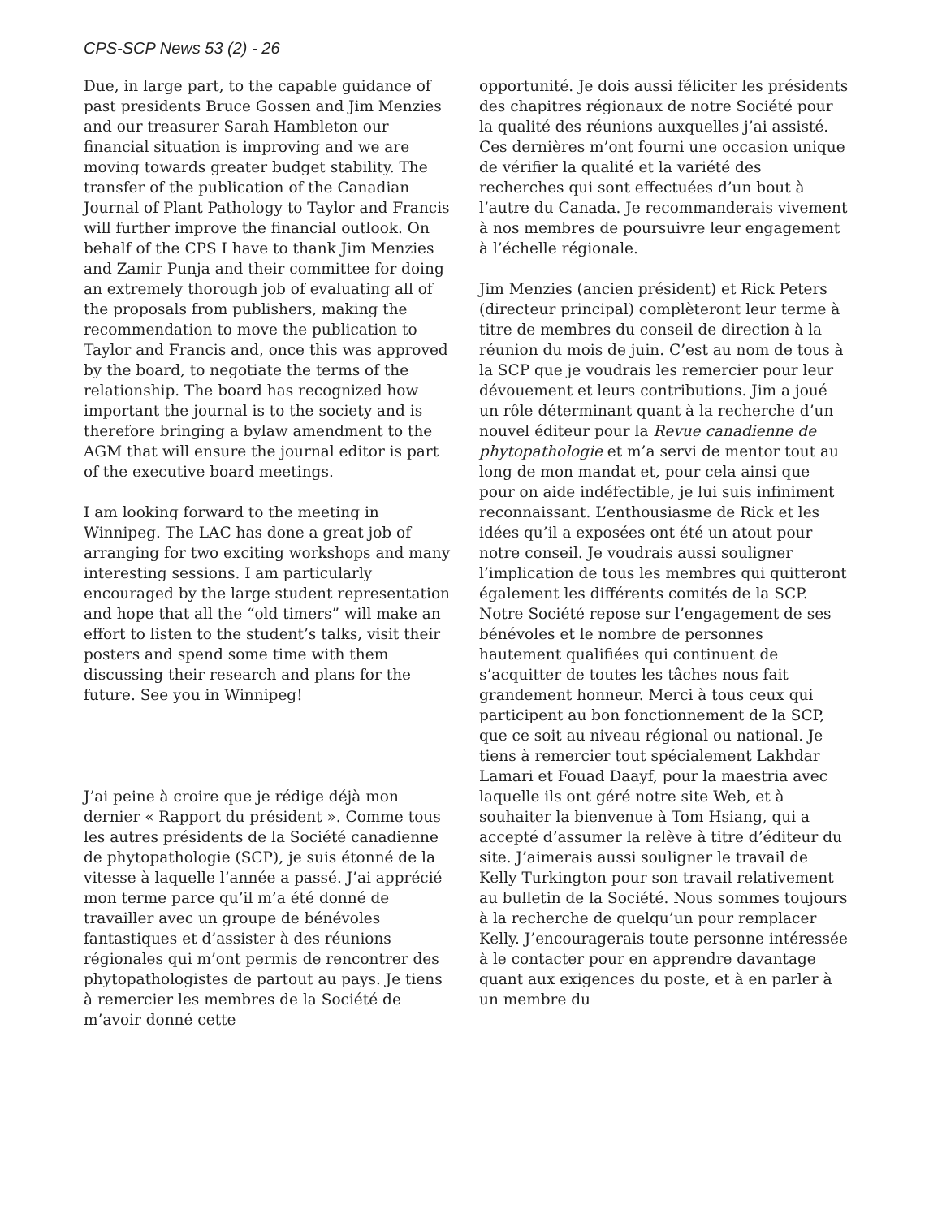CPS-SCP News 53 (2) - 26
Due, in large part, to the capable guidance of past presidents Bruce Gossen and Jim Menzies and our treasurer Sarah Hambleton our financial situation is improving and we are moving towards greater budget stability. The transfer of the publication of the Canadian Journal of Plant Pathology to Taylor and Francis will further improve the financial outlook. On behalf of the CPS I have to thank Jim Menzies and Zamir Punja and their committee for doing an extremely thorough job of evaluating all of the proposals from publishers, making the recommendation to move the publication to Taylor and Francis and, once this was approved by the board, to negotiate the terms of the relationship. The board has recognized how important the journal is to the society and is therefore bringing a bylaw amendment to the AGM that will ensure the journal editor is part of the executive board meetings.
I am looking forward to the meeting in Winnipeg. The LAC has done a great job of arranging for two exciting workshops and many interesting sessions. I am particularly encouraged by the large student representation and hope that all the “old timers” will make an effort to listen to the student’s talks, visit their posters and spend some time with them discussing their research and plans for the future. See you in Winnipeg!
J’ai peine à croire que je rédige déjà mon dernier « Rapport du président ». Comme tous les autres présidents de la Société canadienne de phytopathologie (SCP), je suis étonné de la vitesse à laquelle l’année a passé. J’ai apprécié mon terme parce qu’il m’a été donné de travailler avec un groupe de bénévoles fantastiques et d’assister à des réunions régionales qui m’ont permis de rencontrer des phytopathologistes de partout au pays. Je tiens à remercier les membres de la Société de m’avoir donné cette
opportunité. Je dois aussi féliciter les présidents des chapitres régionaux de notre Société pour la qualité des réunions auxquelles j’ai assisté. Ces dernières m’ont fourni une occasion unique de vérifier la qualité et la variété des recherches qui sont effectuées d’un bout à l’autre du Canada. Je recommanderais vivement à nos membres de poursuivre leur engagement à l’échelle régionale.
Jim Menzies (ancien président) et Rick Peters (directeur principal) complèteront leur terme à titre de membres du conseil de direction à la réunion du mois de juin. C’est au nom de tous à la SCP que je voudrais les remercier pour leur dévouement et leurs contributions. Jim a joué un rôle déterminant quant à la recherche d’un nouvel éditeur pour la Revue canadienne de phytopathologie et m’a servi de mentor tout au long de mon mandat et, pour cela ainsi que pour on aide indéfectible, je lui suis infiniment reconnaissant. L’enthousiasme de Rick et les idées qu’il a exposées ont été un atout pour notre conseil. Je voudrais aussi souligner l’implication de tous les membres qui quitteront également les différents comités de la SCP. Notre Société repose sur l’engagement de ses bénévoles et le nombre de personnes hautement qualifiées qui continuent de s’acquitter de toutes les tâches nous fait grandement honneur. Merci à tous ceux qui participent au bon fonctionnement de la SCP, que ce soit au niveau régional ou national. Je tiens à remercier tout spécialement Lakhdar Lamari et Fouad Daayf, pour la maestria avec laquelle ils ont géré notre site Web, et à souhaiter la bienvenue à Tom Hsiang, qui a accepté d’assumer la relève à titre d’éditeur du site. J’aimerais aussi souligner le travail de Kelly Turkington pour son travail relativement au bulletin de la Société. Nous sommes toujours à la recherche de quelqu’un pour remplacer Kelly. J’encouragerais toute personne intéressée à le contacter pour en apprendre davantage quant aux exigences du poste, et à en parler à un membre du